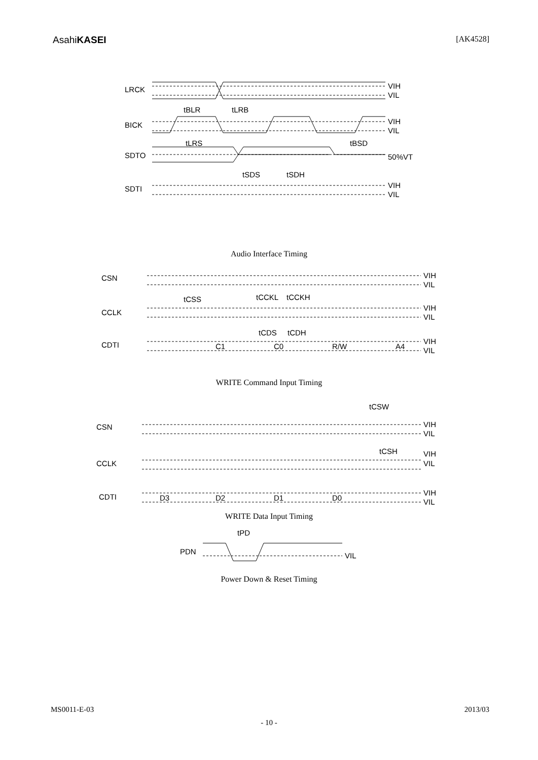AsahiKASEI
[AK4528]
LRCK
VIH
VIL
tBLR
tLRB
BICK
VIH
VIL
tLRS
tBSD
SDTO
50%VT
tSDS
tSDH
SDTI
VIH
VIL
Audio Interface Timing
CSN
VIH
VIL
tCSS
tCCKL
tCCKH
CCLK
VIH
VIL
tCDS
tCDH
CDTI
C1
C0
R/W
A4
VIH
VIL
WRITE Command Input Timing
tCSW
CSN
VIH
VIL
tCSH
CCLK
VIH
VIL
CDTI
D3
D2
D1
D0
VIH
VIL
WRITE Data Input Timing
tPD
PDN
VIL
Power Down & Reset Timing
MS0011-E-03 2013/03
- 10 -